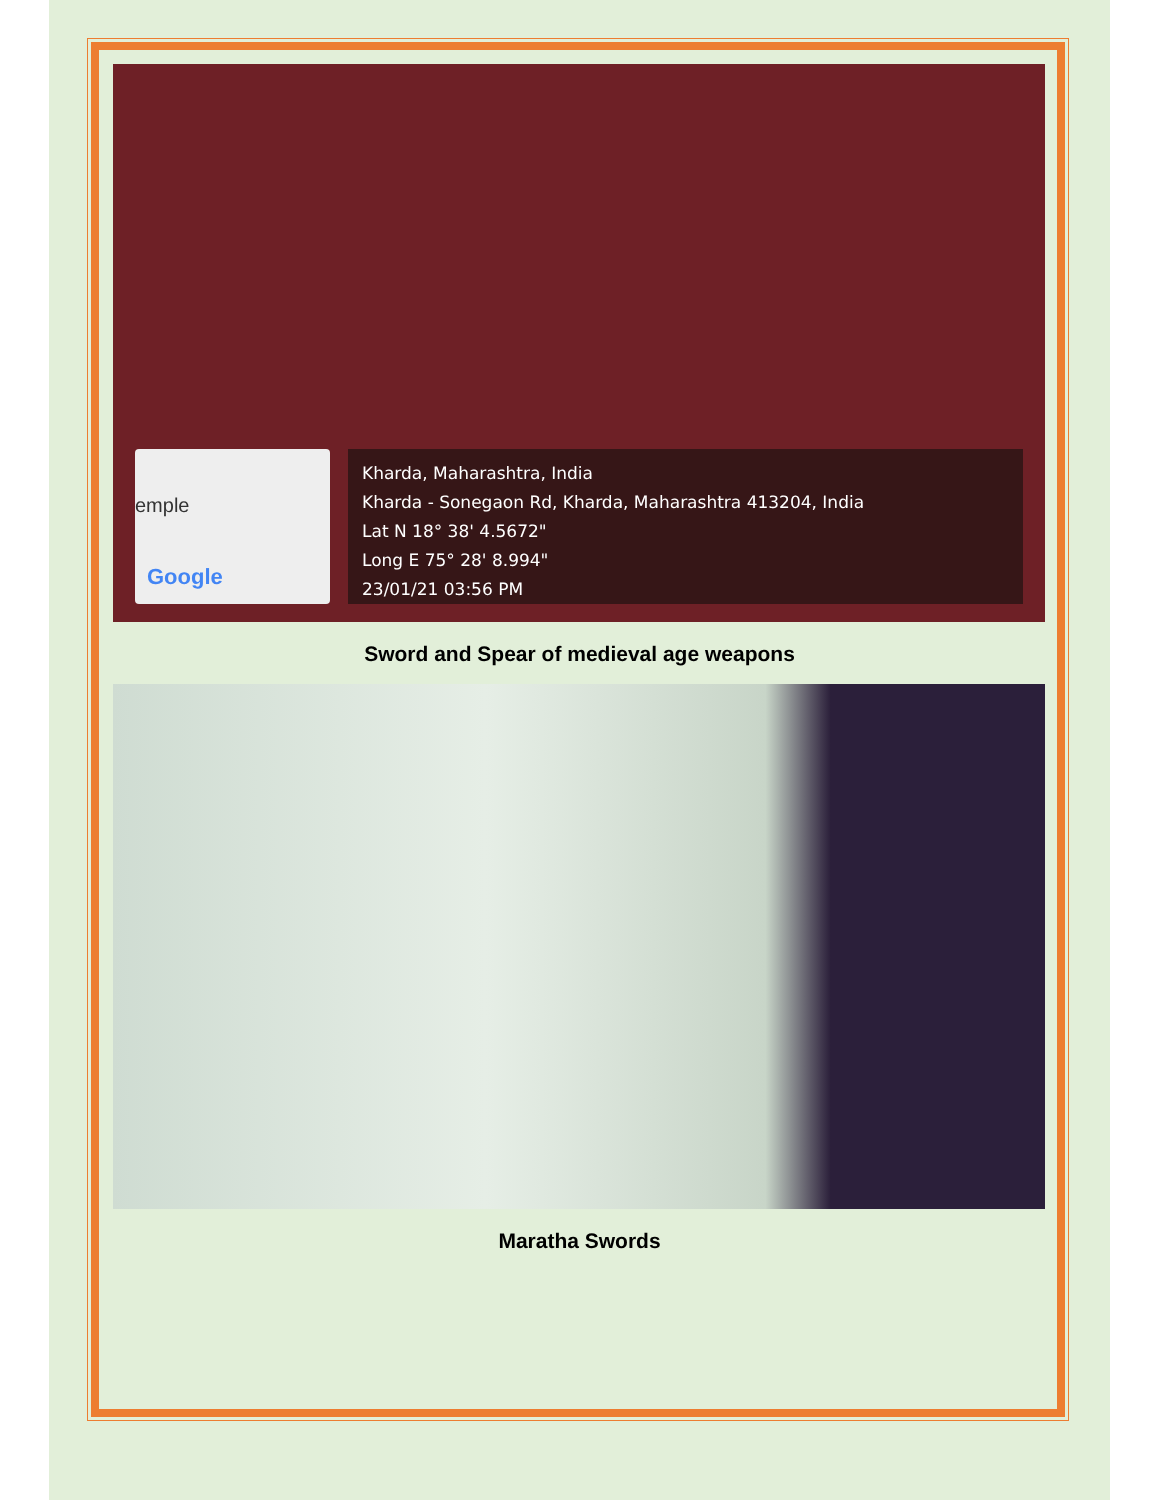emple
Google
Kharda, Maharashtra, India
Kharda - Sonegaon Rd, Kharda, Maharashtra 413204, India
Lat N 18° 38' 4.5672"
Long E 75° 28' 8.994"
23/01/21 03:56 PM
Sword and Spear of medieval age weapons
Maratha Swords